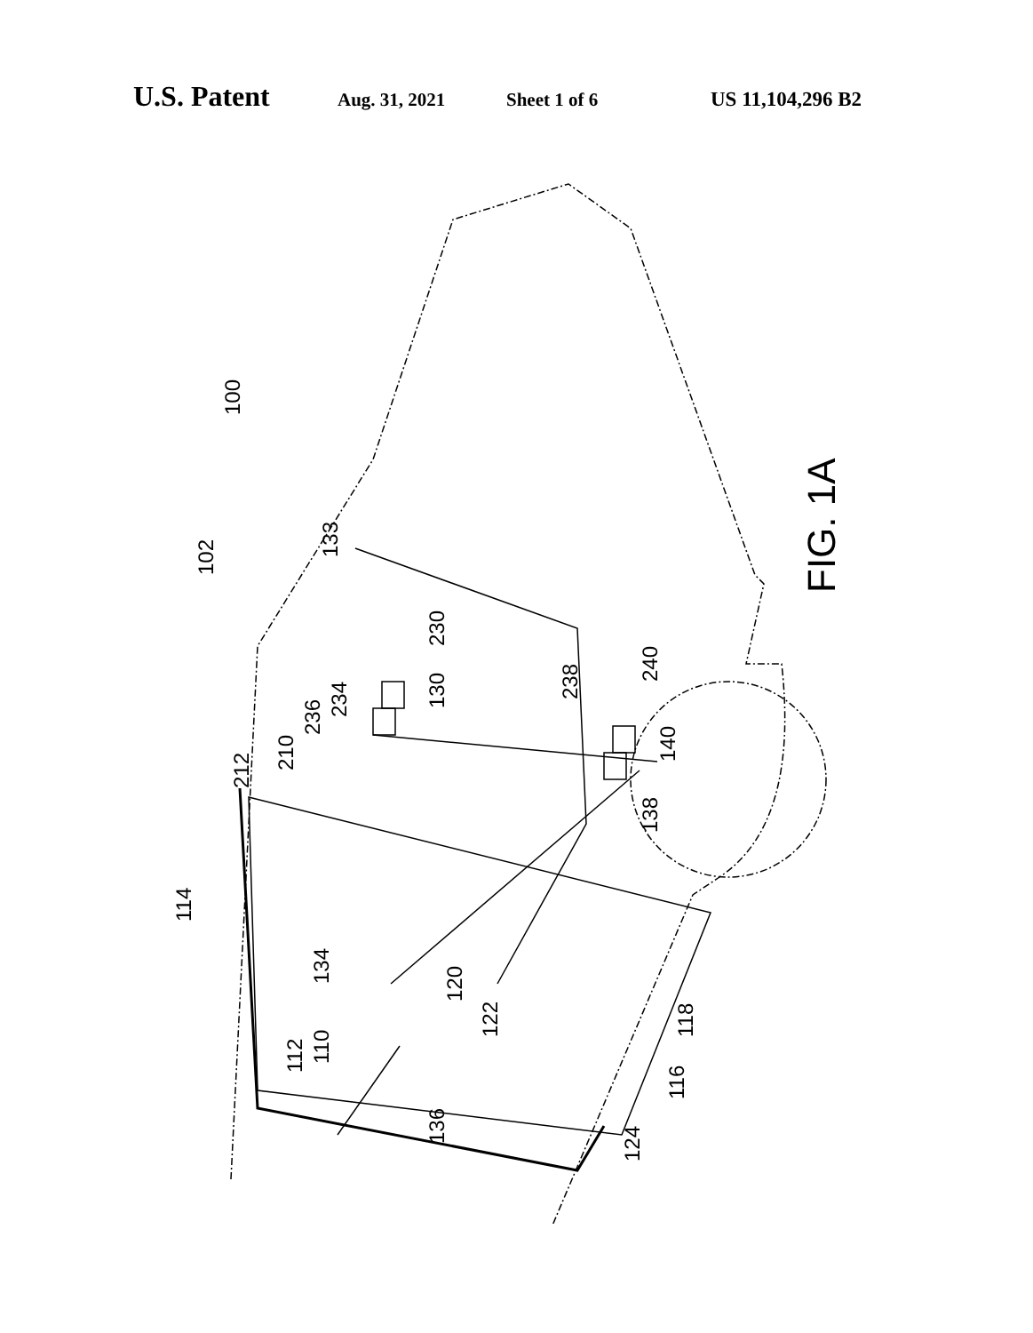U.S. Patent Aug. 31, 2021 Sheet 1 of 6 US 11,104,296 B2
100
102
133
230
234
236
210
212
130
238
240
140
138
114
134
120
122
118
116
110
112
136
124
FIG. 1A